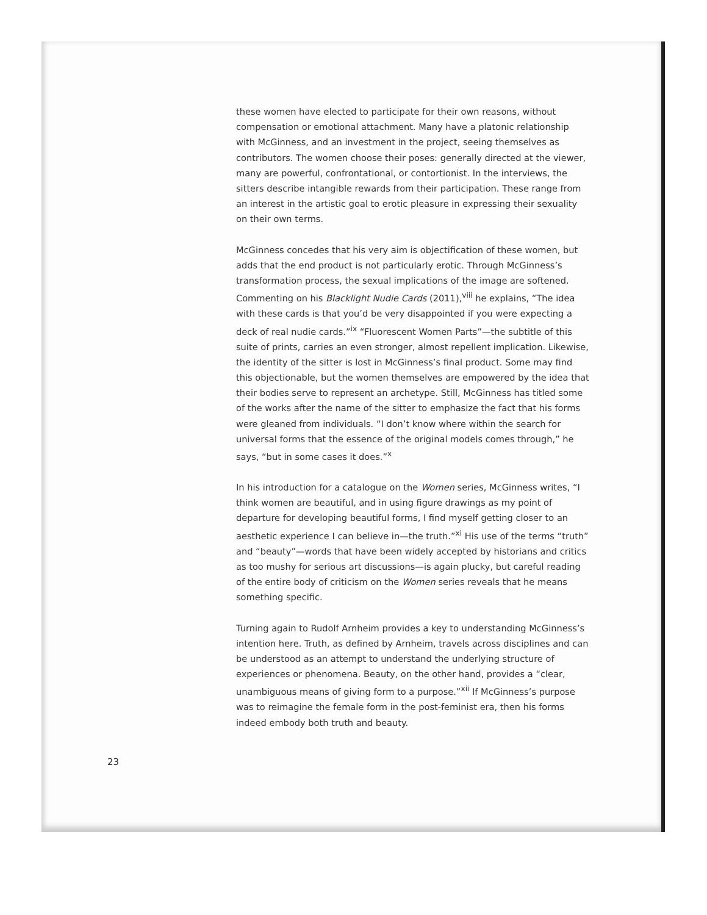these women have elected to participate for their own reasons, without compensation or emotional attachment. Many have a platonic relationship with McGinness, and an investment in the project, seeing themselves as contributors. The women choose their poses: generally directed at the viewer, many are powerful, confrontational, or contortionist. In the interviews, the sitters describe intangible rewards from their participation. These range from an interest in the artistic goal to erotic pleasure in expressing their sexuality on their own terms.
McGinness concedes that his very aim is objectification of these women, but adds that the end product is not particularly erotic. Through McGinness’s transformation process, the sexual implications of the image are softened. Commenting on his Blacklight Nudie Cards (2011),<sup>viii</sup> he explains, “The idea with these cards is that you’d be very disappointed if you were expecting a deck of real nudie cards.”<sup>ix</sup> “Fluorescent Women Parts”—the subtitle of this suite of prints, carries an even stronger, almost repellent implication. Likewise, the identity of the sitter is lost in McGinness’s final product. Some may find this objectionable, but the women themselves are empowered by the idea that their bodies serve to represent an archetype. Still, McGinness has titled some of the works after the name of the sitter to emphasize the fact that his forms were gleaned from individuals. “I don’t know where within the search for universal forms that the essence of the original models comes through,” he says, “but in some cases it does.”<sup>x</sup>
In his introduction for a catalogue on the Women series, McGinness writes, “I think women are beautiful, and in using figure drawings as my point of departure for developing beautiful forms, I find myself getting closer to an aesthetic experience I can believe in—the truth.”<sup>xi</sup> His use of the terms “truth” and “beauty”—words that have been widely accepted by historians and critics as too mushy for serious art discussions—is again plucky, but careful reading of the entire body of criticism on the Women series reveals that he means something specific.
Turning again to Rudolf Arnheim provides a key to understanding McGinness’s intention here. Truth, as defined by Arnheim, travels across disciplines and can be understood as an attempt to understand the underlying structure of experiences or phenomena. Beauty, on the other hand, provides a “clear, unambiguous means of giving form to a purpose.”<sup>xii</sup> If McGinness’s purpose was to reimagine the female form in the post-feminist era, then his forms indeed embody both truth and beauty.
23